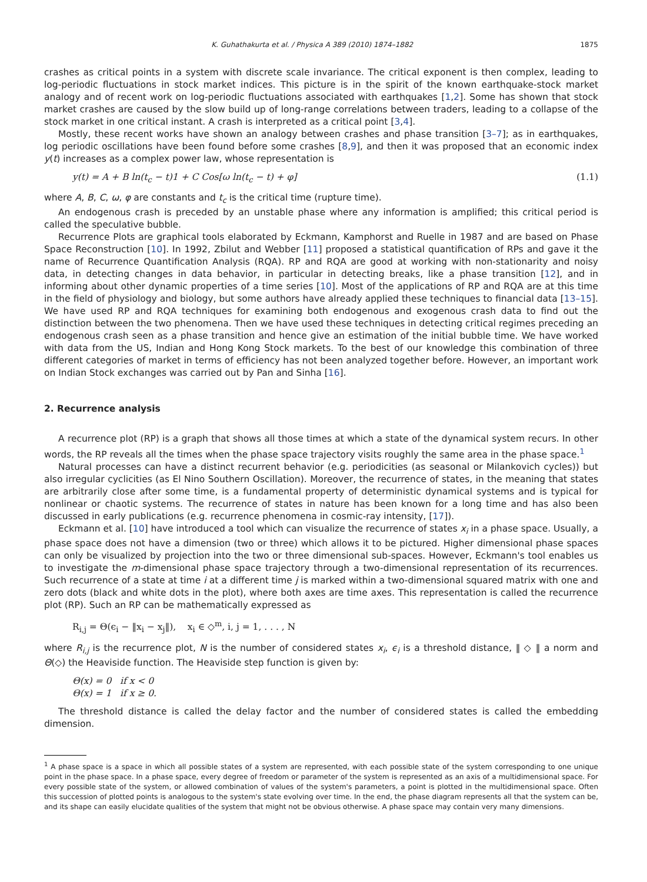K. Guhathakurta et al. / Physica A 389 (2010) 1874–1882 1875
crashes as critical points in a system with discrete scale invariance. The critical exponent is then complex, leading to log-periodic fluctuations in stock market indices. This picture is in the spirit of the known earthquake-stock market analogy and of recent work on log-periodic fluctuations associated with earthquakes [1,2]. Some has shown that stock market crashes are caused by the slow build up of long-range correlations between traders, leading to a collapse of the stock market in one critical instant. A crash is interpreted as a critical point [3,4].
Mostly, these recent works have shown an analogy between crashes and phase transition [3–7]; as in earthquakes, log periodic oscillations have been found before some crashes [8,9], and then it was proposed that an economic index y(t) increases as a complex power law, whose representation is
y(t) = A + B ln(t<sub>c</sub> − t)1 + C Cos[ω ln(t<sub>c</sub> − t) + φ] (1.1)
where A, B, C, ω, φ are constants and t<sub>c</sub> is the critical time (rupture time).
An endogenous crash is preceded by an unstable phase where any information is amplified; this critical period is called the speculative bubble.
Recurrence Plots are graphical tools elaborated by Eckmann, Kamphorst and Ruelle in 1987 and are based on Phase Space Reconstruction [10]. In 1992, Zbilut and Webber [11] proposed a statistical quantification of RPs and gave it the name of Recurrence Quantification Analysis (RQA). RP and RQA are good at working with non-stationarity and noisy data, in detecting changes in data behavior, in particular in detecting breaks, like a phase transition [12], and in informing about other dynamic properties of a time series [10]. Most of the applications of RP and RQA are at this time in the field of physiology and biology, but some authors have already applied these techniques to financial data [13–15]. We have used RP and RQA techniques for examining both endogenous and exogenous crash data to find out the distinction between the two phenomena. Then we have used these techniques in detecting critical regimes preceding an endogenous crash seen as a phase transition and hence give an estimation of the initial bubble time. We have worked with data from the US, Indian and Hong Kong Stock markets. To the best of our knowledge this combination of three different categories of market in terms of efficiency has not been analyzed together before. However, an important work on Indian Stock exchanges was carried out by Pan and Sinha [16].
2. Recurrence analysis
A recurrence plot (RP) is a graph that shows all those times at which a state of the dynamical system recurs. In other words, the RP reveals all the times when the phase space trajectory visits roughly the same area in the phase space.<sup>1</sup>
Natural processes can have a distinct recurrent behavior (e.g. periodicities (as seasonal or Milankovich cycles)) but also irregular cyclicities (as El Nino Southern Oscillation). Moreover, the recurrence of states, in the meaning that states are arbitrarily close after some time, is a fundamental property of deterministic dynamical systems and is typical for nonlinear or chaotic systems. The recurrence of states in nature has been known for a long time and has also been discussed in early publications (e.g. recurrence phenomena in cosmic-ray intensity, [17]).
Eckmann et al. [10] have introduced a tool which can visualize the recurrence of states x<sub>i</sub> in a phase space. Usually, a phase space does not have a dimension (two or three) which allows it to be pictured. Higher dimensional phase spaces can only be visualized by projection into the two or three dimensional sub-spaces. However, Eckmann's tool enables us to investigate the m-dimensional phase space trajectory through a two-dimensional representation of its recurrences. Such recurrence of a state at time i at a different time j is marked within a two-dimensional squared matrix with one and zero dots (black and white dots in the plot), where both axes are time axes. This representation is called the recurrence plot (RP). Such an RP can be mathematically expressed as
R<sub>i,j</sub> = Θ(ϵ<sub>i</sub> − ‖x<sub>i</sub> − x<sub>j</sub>‖), x<sub>i</sub> ∈ ◇<sup>m</sup>, i, j = 1, . . . , N
where R<sub>i,j</sub> is the recurrence plot, N is the number of considered states x<sub>i</sub>, ϵ<sub>i</sub> is a threshold distance, ‖ ◇ ‖ a norm and Θ(◇) the Heaviside function. The Heaviside step function is given by:
Θ(x) = 0 if x < 0
Θ(x) = 1 if x ≥ 0.
The threshold distance is called the delay factor and the number of considered states is called the embedding dimension.
<sup>1</sup> A phase space is a space in which all possible states of a system are represented, with each possible state of the system corresponding to one unique point in the phase space. In a phase space, every degree of freedom or parameter of the system is represented as an axis of a multidimensional space. For every possible state of the system, or allowed combination of values of the system's parameters, a point is plotted in the multidimensional space. Often this succession of plotted points is analogous to the system's state evolving over time. In the end, the phase diagram represents all that the system can be, and its shape can easily elucidate qualities of the system that might not be obvious otherwise. A phase space may contain very many dimensions.